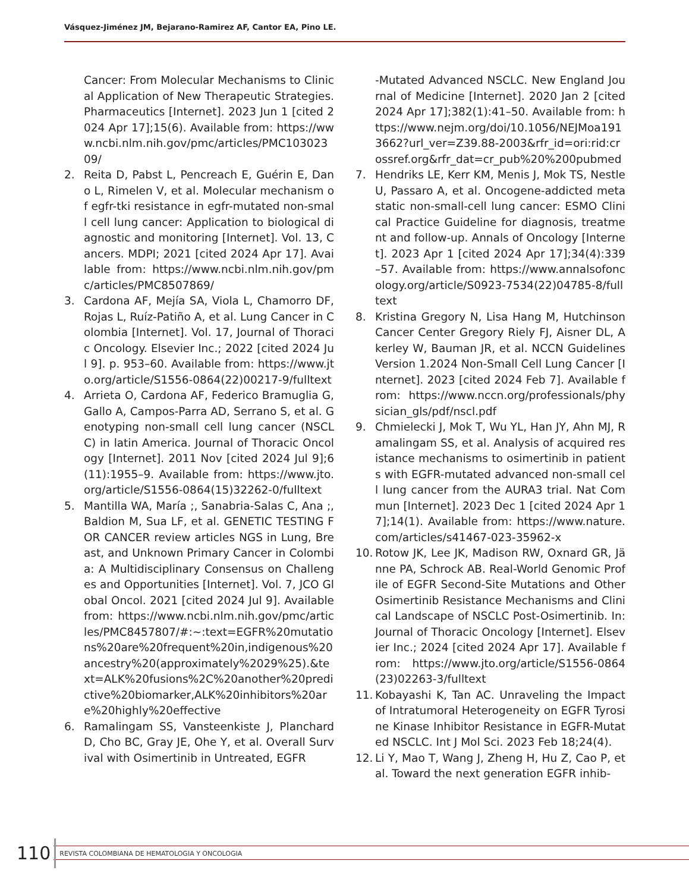Vásquez-Jiménez JM, Bejarano-Ramirez AF, Cantor EA, Pino LE.
Cancer: From Molecular Mechanisms to Clinical Application of New Therapeutic Strategies. Pharmaceutics [Internet]. 2023 Jun 1 [cited 2024 Apr 17];15(6). Available from: https://www.ncbi.nlm.nih.gov/pmc/articles/PMC10302309/
2. Reita D, Pabst L, Pencreach E, Guérin E, Dano L, Rimelen V, et al. Molecular mechanism of egfr-tki resistance in egfr-mutated non-small cell lung cancer: Application to biological diagnostic and monitoring [Internet]. Vol. 13, Cancers. MDPI; 2021 [cited 2024 Apr 17]. Available from: https://www.ncbi.nlm.nih.gov/pmc/articles/PMC8507869/
3. Cardona AF, Mejía SA, Viola L, Chamorro DF, Rojas L, Ruíz-Patiño A, et al. Lung Cancer in Colombia [Internet]. Vol. 17, Journal of Thoracic Oncology. Elsevier Inc.; 2022 [cited 2024 Jul 9]. p. 953–60. Available from: https://www.jto.org/article/S1556-0864(22)00217-9/fulltext
4. Arrieta O, Cardona AF, Federico Bramuglia G, Gallo A, Campos-Parra AD, Serrano S, et al. Genotyping non-small cell lung cancer (NSCLC) in latin America. Journal of Thoracic Oncology [Internet]. 2011 Nov [cited 2024 Jul 9];6(11):1955–9. Available from: https://www.jto.org/article/S1556-0864(15)32262-0/fulltext
5. Mantilla WA, María ;, Sanabria-Salas C, Ana ;, Baldion M, Sua LF, et al. GENETIC TESTING FOR CANCER review articles NGS in Lung, Breast, and Unknown Primary Cancer in Colombia: A Multidisciplinary Consensus on Challenges and Opportunities [Internet]. Vol. 7, JCO Global Oncol. 2021 [cited 2024 Jul 9]. Available from: https://www.ncbi.nlm.nih.gov/pmc/articles/PMC8457807/#:~:text=EGFR%20mutations%20are%20frequent%20in,indigenous%20ancestry%20(approximately%2029%25).&text=ALK%20fusions%2C%20another%20predictive%20biomarker,ALK%20inhibitors%20are%20highly%20effective
6. Ramalingam SS, Vansteenkiste J, Planchard D, Cho BC, Gray JE, Ohe Y, et al. Overall Survival with Osimertinib in Untreated, EGFR
-Mutated Advanced NSCLC. New England Journal of Medicine [Internet]. 2020 Jan 2 [cited 2024 Apr 17];382(1):41–50. Available from: https://www.nejm.org/doi/10.1056/NEJMoa1913662?url_ver=Z39.88-2003&rfr_id=ori:rid:crossref.org&rfr_dat=cr_pub%20%200pubmed
7. Hendriks LE, Kerr KM, Menis J, Mok TS, Nestle U, Passaro A, et al. Oncogene-addicted metastatic non-small-cell lung cancer: ESMO Clinical Practice Guideline for diagnosis, treatment and follow-up. Annals of Oncology [Internet]. 2023 Apr 1 [cited 2024 Apr 17];34(4):339–57. Available from: https://www.annalsofoncology.org/article/S0923-7534(22)04785-8/fulltext
8. Kristina Gregory N, Lisa Hang M, Hutchinson Cancer Center Gregory Riely FJ, Aisner DL, Akerley W, Bauman JR, et al. NCCN Guidelines Version 1.2024 Non-Small Cell Lung Cancer [Internet]. 2023 [cited 2024 Feb 7]. Available from: https://www.nccn.org/professionals/physician_gls/pdf/nscl.pdf
9. Chmielecki J, Mok T, Wu YL, Han JY, Ahn MJ, Ramalingam SS, et al. Analysis of acquired resistance mechanisms to osimertinib in patients with EGFR-mutated advanced non-small cell lung cancer from the AURA3 trial. Nat Commun [Internet]. 2023 Dec 1 [cited 2024 Apr 17];14(1). Available from: https://www.nature.com/articles/s41467-023-35962-x
10.
Rotow JK, Lee JK, Madison RW, Oxnard GR, Jänne PA, Schrock AB. Real-World Genomic Profile of EGFR Second-Site Mutations and Other Osimertinib Resistance Mechanisms and Clinical Landscape of NSCLC Post-Osimertinib. In: Journal of Thoracic Oncology [Internet]. Elsevier Inc.; 2024 [cited 2024 Apr 17]. Available from: https://www.jto.org/article/S1556-0864(23)02263-3/fulltext
11.
Kobayashi K, Tan AC. Unraveling the Impact of Intratumoral Heterogeneity on EGFR Tyrosine Kinase Inhibitor Resistance in EGFR-Mutated NSCLC. Int J Mol Sci. 2023 Feb 18;24(4).
12.
Li Y, Mao T, Wang J, Zheng H, Hu Z, Cao P, et al. Toward the next generation EGFR inhib-
110
REVISTA COLOMBIANA DE HEMATOLOGIA Y ONCOLOGIA